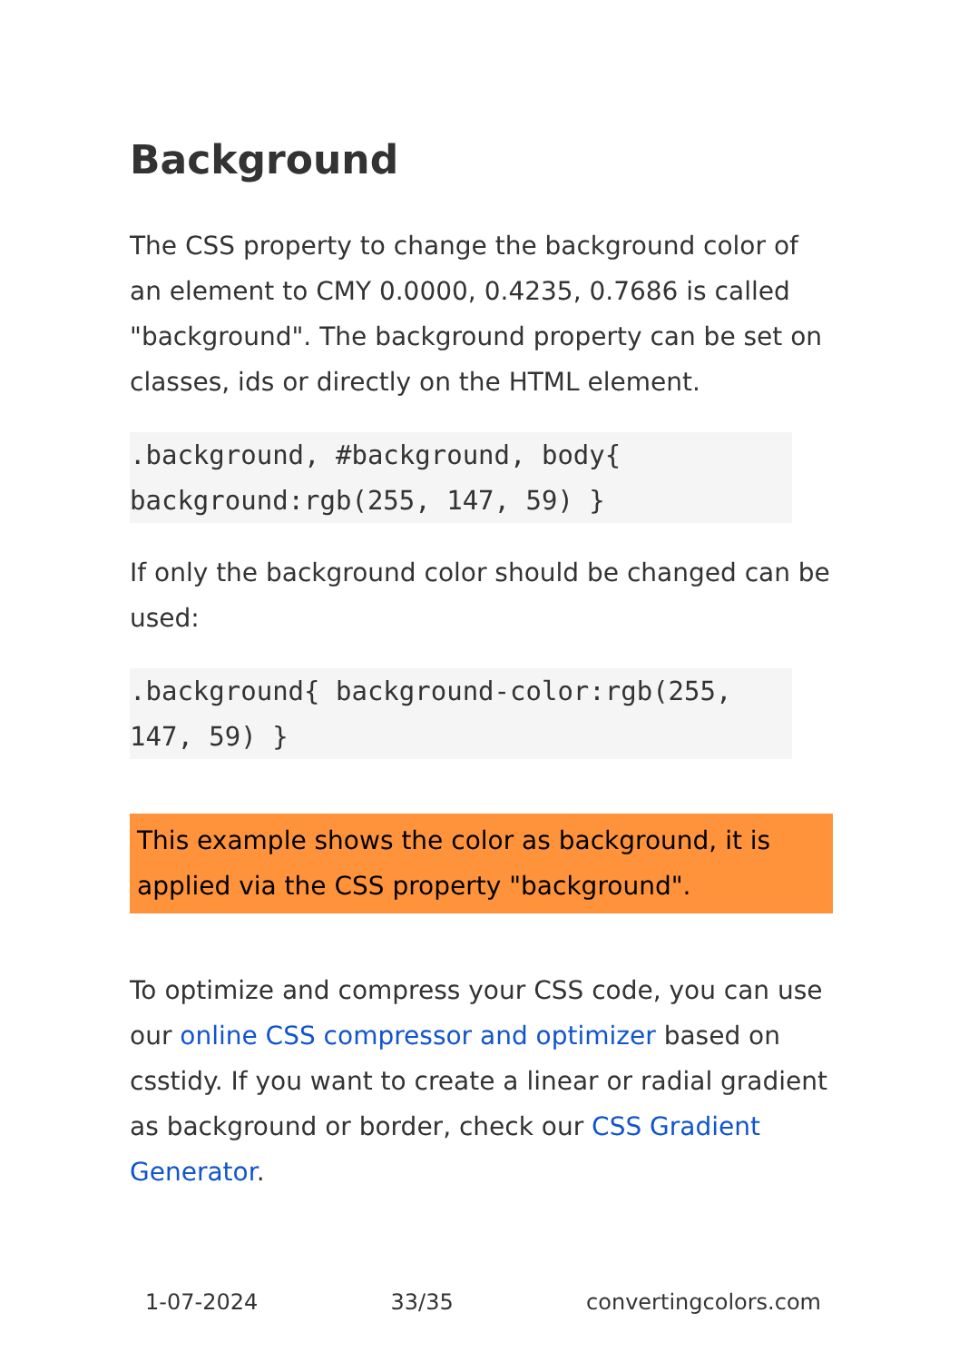Background
The CSS property to change the background color of an element to CMY 0.0000, 0.4235, 0.7686 is called "background". The background property can be set on classes, ids or directly on the HTML element.
.background, #background, body{ background:rgb(255, 147, 59) }
If only the background color should be changed can be used:
.background{ background-color:rgb(255, 147, 59) }
This example shows the color as background, it is applied via the CSS property "background".
To optimize and compress your CSS code, you can use our online CSS compressor and optimizer based on csstidy. If you want to create a linear or radial gradient as background or border, check our CSS Gradient Generator.
1-07-2024 33/35 convertingcolors.com